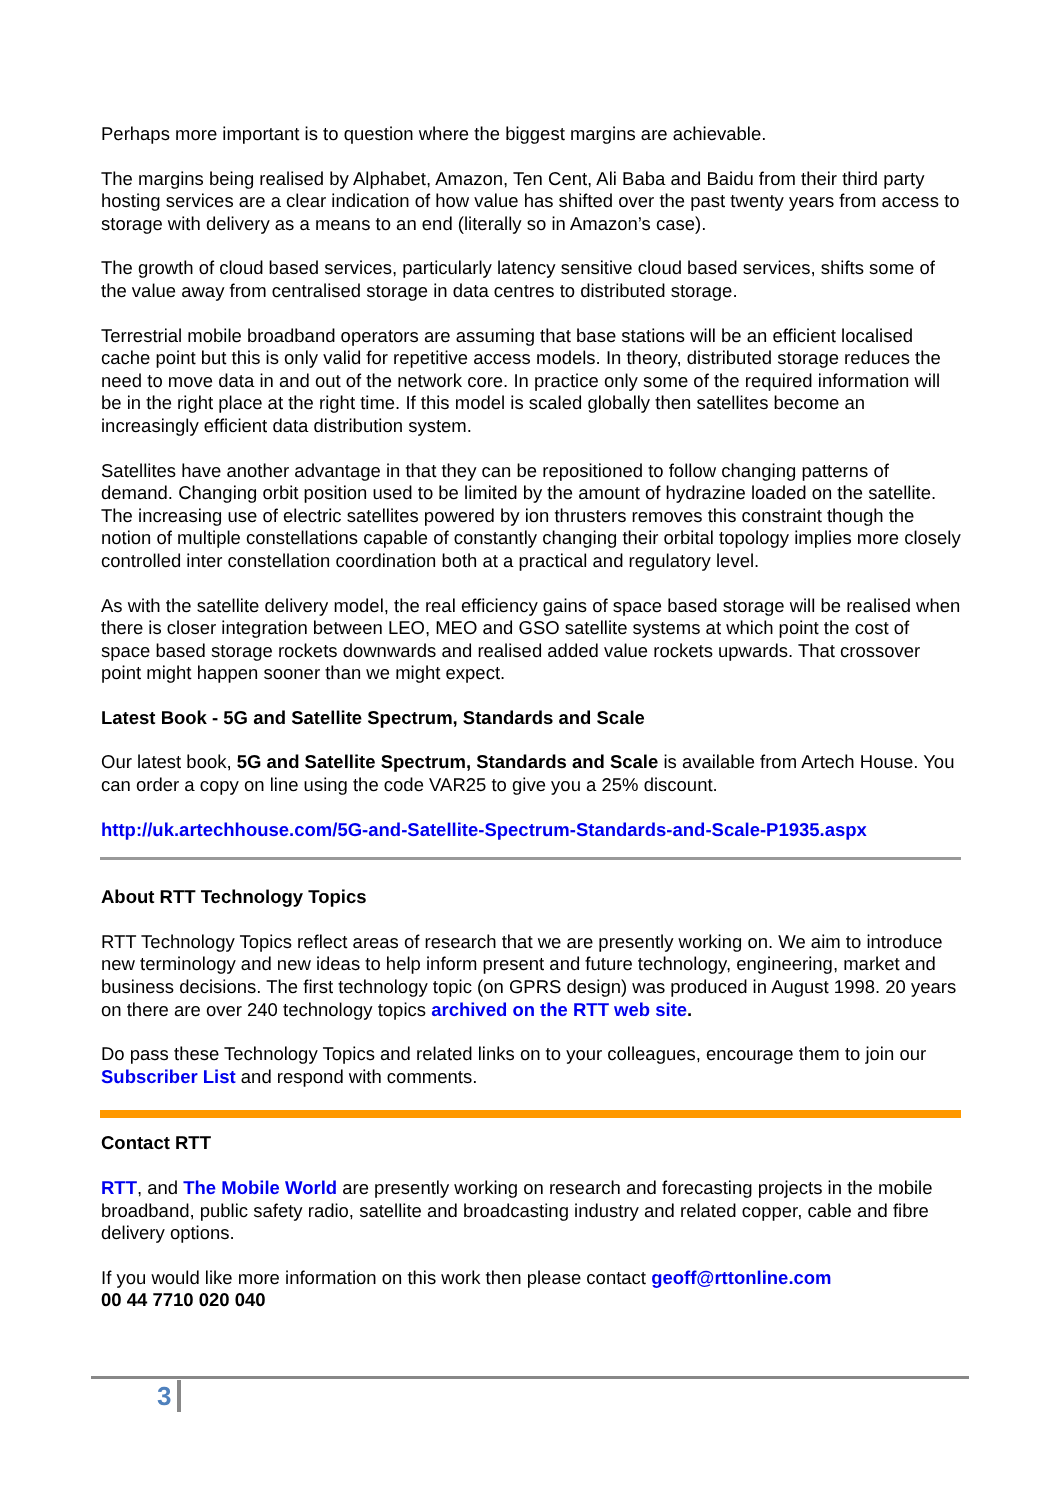Perhaps more important is to question where the biggest margins are achievable.
The margins being realised by Alphabet, Amazon, Ten Cent, Ali Baba and Baidu from their third party hosting services are a clear indication of how value has shifted over the past twenty years from access to storage with delivery as a means to an end (literally so in Amazon’s case).
The growth of cloud based services, particularly latency sensitive cloud based services, shifts some of the value away from centralised storage in data centres to distributed storage.
Terrestrial mobile broadband operators are assuming that base stations will be an efficient localised cache point but this is only valid for repetitive access models. In theory, distributed storage reduces the need to move data in and out of the network core. In practice only some of the required information will be in the right place at the right time. If this model is scaled globally then satellites become an increasingly efficient data distribution system.
Satellites have another advantage in that they can be repositioned to follow changing patterns of demand. Changing orbit position used to be limited by the amount of hydrazine loaded on the satellite. The increasing use of electric satellites powered by ion thrusters removes this constraint though the notion of multiple constellations capable of constantly changing their orbital topology implies more closely controlled inter constellation coordination both at a practical and regulatory level.
As with the satellite delivery model, the real efficiency gains of space based storage will be realised when there is closer integration between LEO, MEO and GSO satellite systems at which point the cost of space based storage rockets downwards and realised added value rockets upwards. That crossover point might happen sooner than we might expect.
Latest Book - 5G and Satellite Spectrum, Standards and Scale
Our latest book, 5G and Satellite Spectrum, Standards and Scale is available from Artech House. You can order a copy on line using the code VAR25 to give you a 25% discount.
http://uk.artechhouse.com/5G-and-Satellite-Spectrum-Standards-and-Scale-P1935.aspx
About RTT Technology Topics
RTT Technology Topics reflect areas of research that we are presently working on. We aim to introduce new terminology and new ideas to help inform present and future technology, engineering, market and business decisions. The first technology topic (on GPRS design) was produced in August 1998. 20 years on there are over 240 technology topics archived on the RTT web site.
Do pass these Technology Topics and related links on to your colleagues, encourage them to join our Subscriber List and respond with comments.
Contact RTT
RTT, and The Mobile World are presently working on research and forecasting projects in the mobile broadband, public safety radio, satellite and broadcasting industry and related copper, cable and fibre delivery options.
If you would like more information on this work then please contact geoff@rttonline.com
00 44 7710 020 040
3